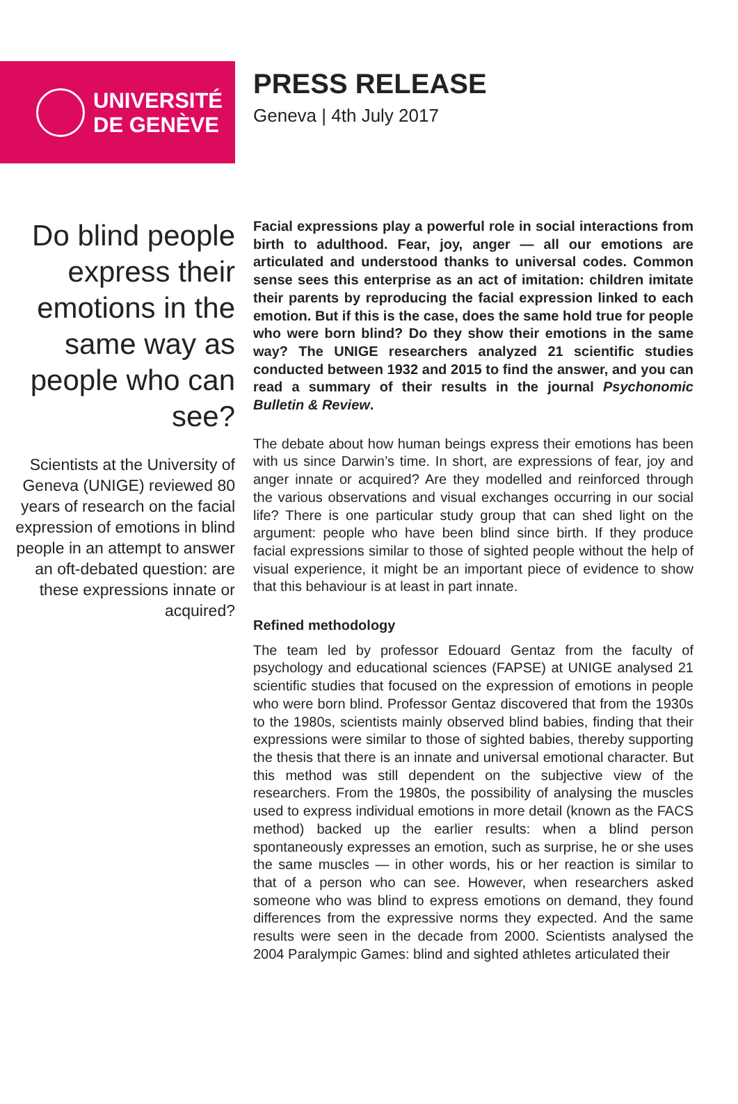UNIVERSITÉ
DE GENÈVE
PRESS RELEASE
Geneva | 4th July 2017
Do blind people express their emotions in the same way as people who can see?
Scientists at the University of Geneva (UNIGE) reviewed 80 years of research on the facial expression of emotions in blind people in an attempt to answer an oft-debated question: are these expressions innate or acquired?
Facial expressions play a powerful role in social interactions from birth to adulthood. Fear, joy, anger — all our emotions are articulated and understood thanks to universal codes. Common sense sees this enterprise as an act of imitation: children imitate their parents by reproducing the facial expression linked to each emotion. But if this is the case, does the same hold true for people who were born blind? Do they show their emotions in the same way? The UNIGE researchers analyzed 21 scientific studies conducted between 1932 and 2015 to find the answer, and you can read a summary of their results in the journal Psychonomic Bulletin & Review.
The debate about how human beings express their emotions has been with us since Darwin’s time. In short, are expressions of fear, joy and anger innate or acquired? Are they modelled and reinforced through the various observations and visual exchanges occurring in our social life? There is one particular study group that can shed light on the argument: people who have been blind since birth. If they produce facial expressions similar to those of sighted people without the help of visual experience, it might be an important piece of evidence to show that this behaviour is at least in part innate.
Refined methodology
The team led by professor Edouard Gentaz from the faculty of psychology and educational sciences (FAPSE) at UNIGE analysed 21 scientific studies that focused on the expression of emotions in people who were born blind. Professor Gentaz discovered that from the 1930s to the 1980s, scientists mainly observed blind babies, finding that their expressions were similar to those of sighted babies, thereby supporting the thesis that there is an innate and universal emotional character. But this method was still dependent on the subjective view of the researchers. From the 1980s, the possibility of analysing the muscles used to express individual emotions in more detail (known as the FACS method) backed up the earlier results: when a blind person spontaneously expresses an emotion, such as surprise, he or she uses the same muscles — in other words, his or her reaction is similar to that of a person who can see. However, when researchers asked someone who was blind to express emotions on demand, they found differences from the expressive norms they expected. And the same results were seen in the decade from 2000. Scientists analysed the 2004 Paralympic Games: blind and sighted athletes articulated their